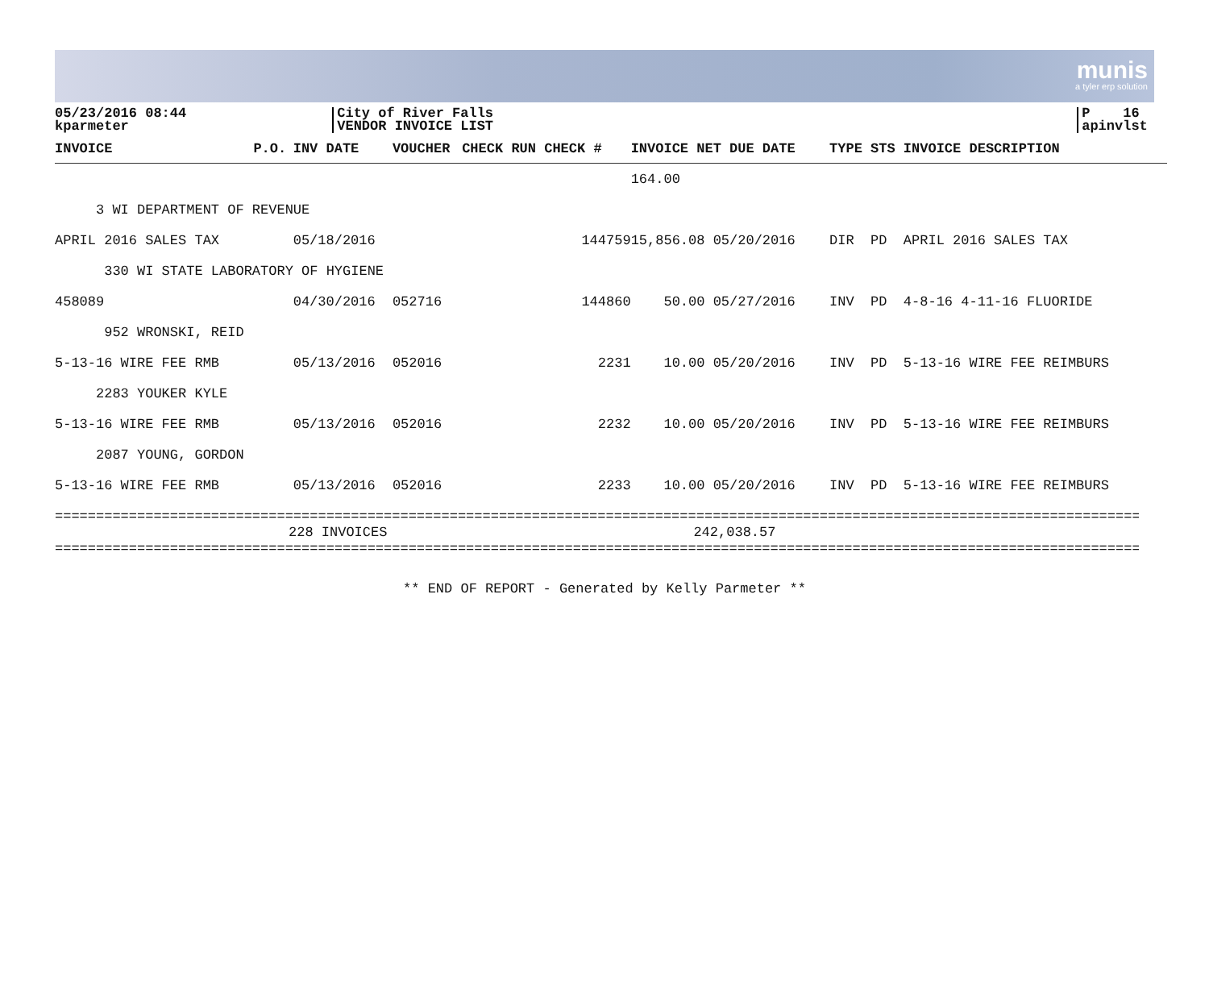munis
a tyler erp solution
05/23/2016 08:44
kparmeter
City of River Falls
VENDOR INVOICE LIST
P 16
apinvlst
| INVOICE | P.O. | INV DATE | VOUCHER | CHECK RUN CHECK # | | INVOICE NET DUE DATE | TYPE STS INVOICE DESCRIPTION |
| --- | --- | --- | --- | --- | --- | --- | --- |
| | | | | | | 164.00 | |
| 3 WI DEPARTMENT OF REVENUE | | | | | | | |
| APRIL 2016 SALES TAX | | 05/18/2016 | | 144759 | | 15,856.08 05/20/2016 | DIR PD APRIL 2016 SALES TAX |
| 330 WI STATE LABORATORY OF HYGIENE | | | | | | | |
| 458089 | | 04/30/2016 | 052716 | 144860 | | 50.00 05/27/2016 | INV PD 4-8-16 4-11-16 FLUORIDE |
| 952 WRONSKI, REID | | | | | | | |
| 5-13-16 WIRE FEE RMB | | 05/13/2016 | 052016 | 2231 | | 10.00 05/20/2016 | INV PD 5-13-16 WIRE FEE REIMBURS |
| 2283 YOUKER KYLE | | | | | | | |
| 5-13-16 WIRE FEE RMB | | 05/13/2016 | 052016 | 2232 | | 10.00 05/20/2016 | INV PD 5-13-16 WIRE FEE REIMBURS |
| 2087 YOUNG, GORDON | | | | | | | |
| 5-13-16 WIRE FEE RMB | | 05/13/2016 | 052016 | 2233 | | 10.00 05/20/2016 | INV PD 5-13-16 WIRE FEE REIMBURS |
====================================================================================================================================
228 INVOICES 242,038.57
====================================================================================================================================
** END OF REPORT - Generated by Kelly Parmeter **